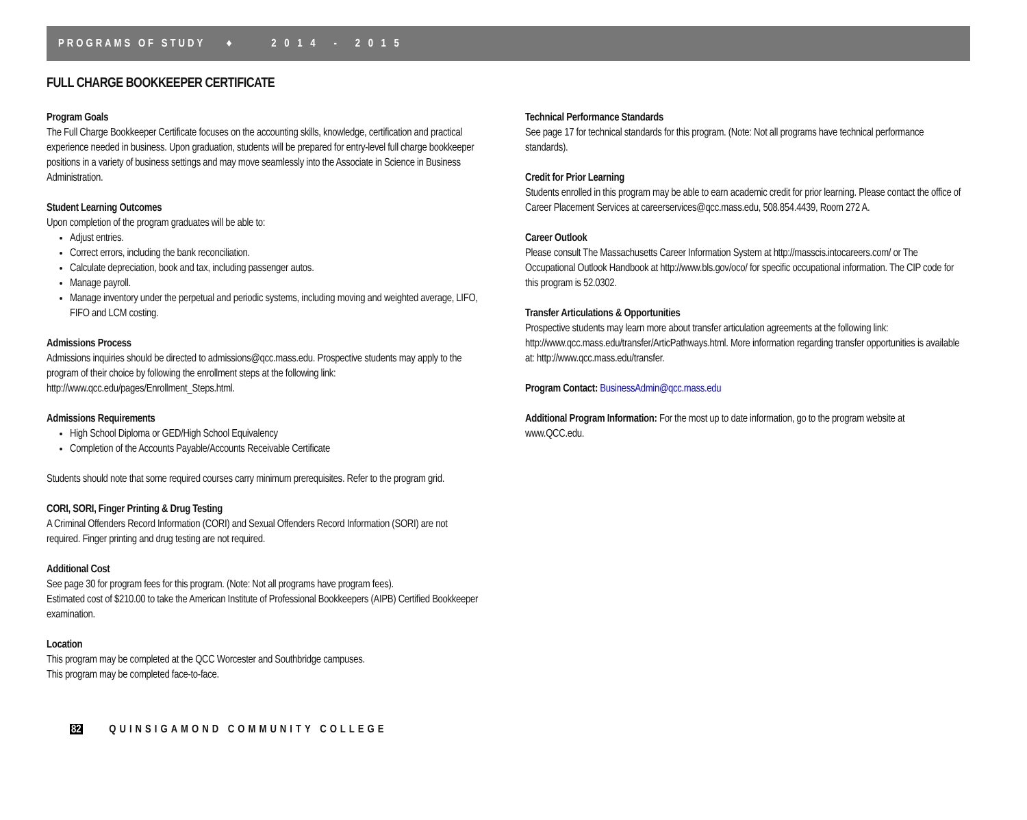PROGRAMS OF STUDY ♦ 2 0 1 4 - 2 0 1 5
FULL CHARGE BOOKKEEPER CERTIFICATE
Program Goals
The Full Charge Bookkeeper Certificate focuses on the accounting skills, knowledge, certification and practical experience needed in business. Upon graduation, students will be prepared for entry-level full charge bookkeeper positions in a variety of business settings and may move seamlessly into the Associate in Science in Business Administration.
Student Learning Outcomes
Upon completion of the program graduates will be able to:
Adjust entries.
Correct errors, including the bank reconciliation.
Calculate depreciation, book and tax, including passenger autos.
Manage payroll.
Manage inventory under the perpetual and periodic systems, including moving and weighted average, LIFO, FIFO and LCM costing.
Admissions Process
Admissions inquiries should be directed to admissions@qcc.mass.edu. Prospective students may apply to the program of their choice by following the enrollment steps at the following link: http://www.qcc.edu/pages/Enrollment_Steps.html.
Admissions Requirements
High School Diploma or GED/High School Equivalency
Completion of the Accounts Payable/Accounts Receivable Certificate
Students should note that some required courses carry minimum prerequisites. Refer to the program grid.
CORI, SORI, Finger Printing & Drug Testing
A Criminal Offenders Record Information (CORI) and Sexual Offenders Record Information (SORI) are not required. Finger printing and drug testing are not required.
Additional Cost
See page 30 for program fees for this program. (Note: Not all programs have program fees).
Estimated cost of $210.00 to take the American Institute of Professional Bookkeepers (AIPB) Certified Bookkeeper examination.
Location
This program may be completed at the QCC Worcester and Southbridge campuses.
This program may be completed face-to-face.
Technical Performance Standards
See page 17 for technical standards for this program. (Note: Not all programs have technical performance standards).
Credit for Prior Learning
Students enrolled in this program may be able to earn academic credit for prior learning. Please contact the office of Career Placement Services at careerservices@qcc.mass.edu, 508.854.4439, Room 272 A.
Career Outlook
Please consult The Massachusetts Career Information System at http://masscis.intocareers.com/ or The Occupational Outlook Handbook at http://www.bls.gov/oco/ for specific occupational information. The CIP code for this program is 52.0302.
Transfer Articulations & Opportunities
Prospective students may learn more about transfer articulation agreements at the following link: http://www.qcc.mass.edu/transfer/ArticPathways.html. More information regarding transfer opportunities is available at: http://www.qcc.mass.edu/transfer.
Program Contact: BusinessAdmin@qcc.mass.edu
Additional Program Information: For the most up to date information, go to the program website at www.QCC.edu.
82 QUINSIGAMOND COMMUNITY COLLEGE